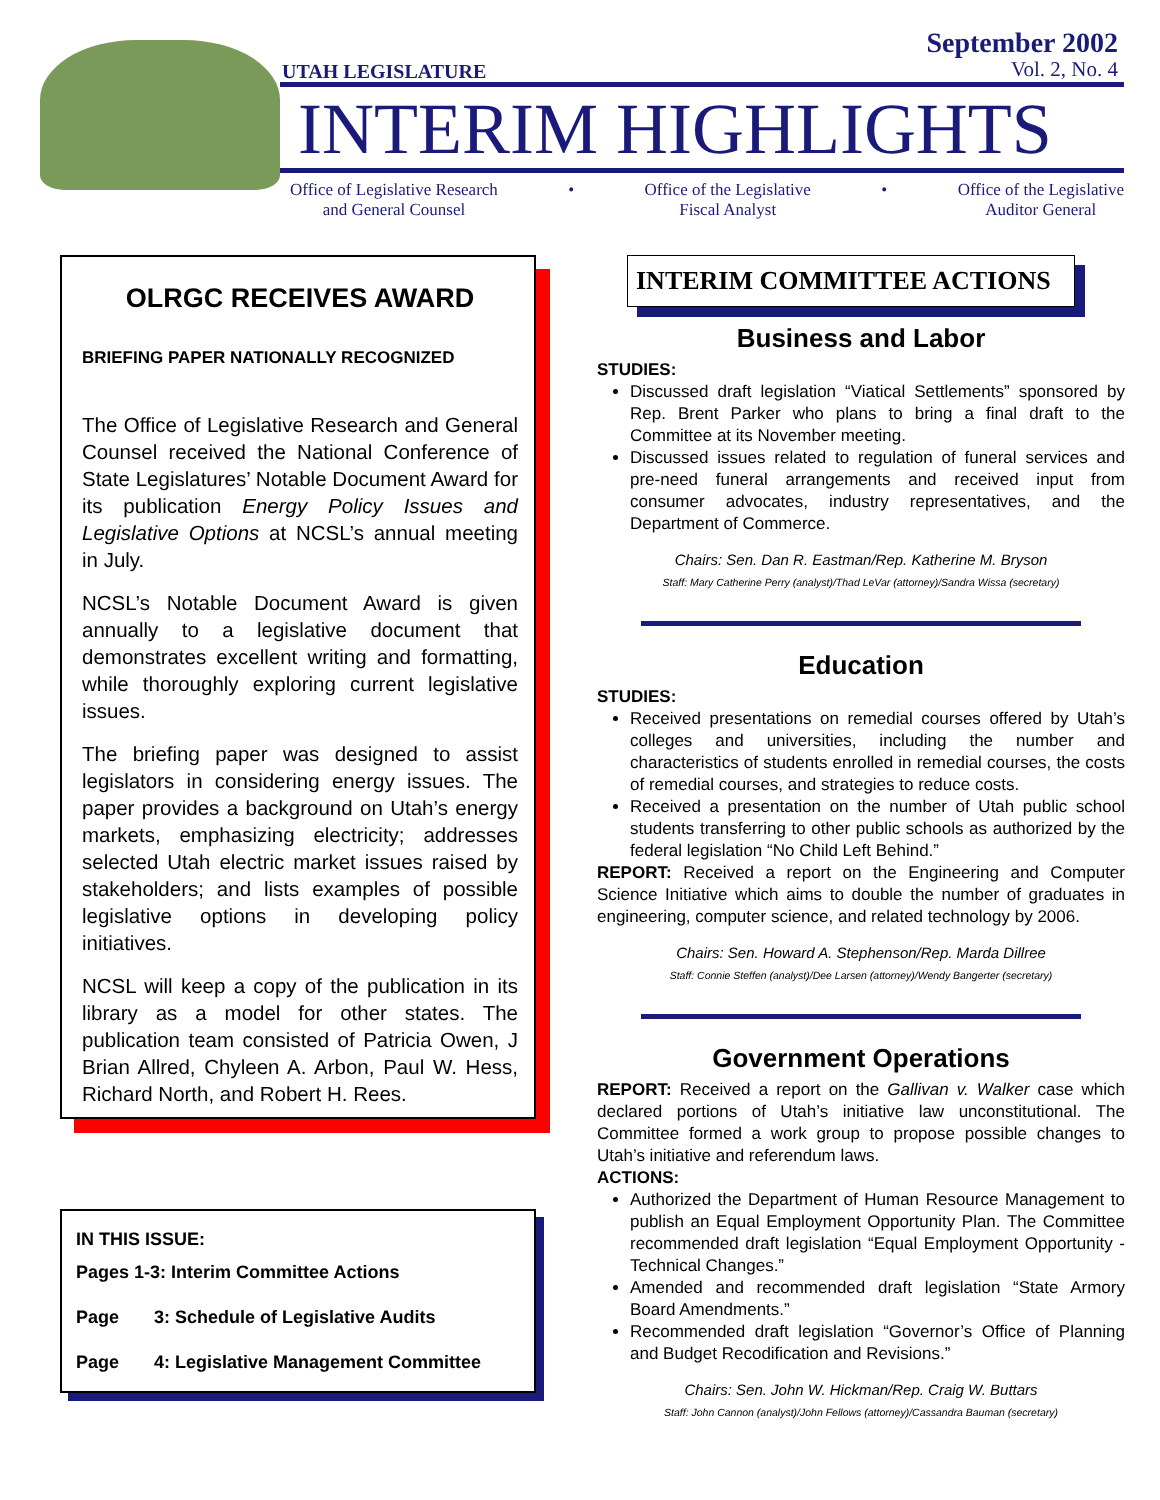UTAH LEGISLATURE
September 2002
Vol. 2, No. 4
INTERIM HIGHLIGHTS
Office of Legislative Research
and General Counsel
• Office of the Legislative
Fiscal Analyst
• Office of the Legislative
Auditor General
OLRGC RECEIVES AWARD
BRIEFING PAPER NATIONALLY RECOGNIZED
The Office of Legislative Research and General Counsel received the National Conference of State Legislatures’ Notable Document Award for its publication Energy Policy Issues and Legislative Options at NCSL’s annual meeting in July.
NCSL’s Notable Document Award is given annually to a legislative document that demonstrates excellent writing and formatting, while thoroughly exploring current legislative issues.
The briefing paper was designed to assist legislators in considering energy issues. The paper provides a background on Utah’s energy markets, emphasizing electricity; addresses selected Utah electric market issues raised by stakeholders; and lists examples of possible legislative options in developing policy initiatives.
NCSL will keep a copy of the publication in its library as a model for other states. The publication team consisted of Patricia Owen, J Brian Allred, Chyleen A. Arbon, Paul W. Hess, Richard North, and Robert H. Rees.
IN THIS ISSUE:
Pages 1-3: Interim Committee Actions
Page 3: Schedule of Legislative Audits
Page 4: Legislative Management Committee
INTERIM COMMITTEE ACTIONS
Business and Labor
STUDIES:
Discussed draft legislation “Viatical Settlements” sponsored by Rep. Brent Parker who plans to bring a final draft to the Committee at its November meeting.
Discussed issues related to regulation of funeral services and pre-need funeral arrangements and received input from consumer advocates, industry representatives, and the Department of Commerce.
Chairs: Sen. Dan R. Eastman/Rep. Katherine M. Bryson
Staff: Mary Catherine Perry (analyst)/Thad LeVar (attorney)/Sandra Wissa (secretary)
Education
STUDIES:
Received presentations on remedial courses offered by Utah’s colleges and universities, including the number and characteristics of students enrolled in remedial courses, the costs of remedial courses, and strategies to reduce costs.
Received a presentation on the number of Utah public school students transferring to other public schools as authorized by the federal legislation “No Child Left Behind.”
REPORT: Received a report on the Engineering and Computer Science Initiative which aims to double the number of graduates in engineering, computer science, and related technology by 2006.
Chairs: Sen. Howard A. Stephenson/Rep. Marda Dillree
Staff: Connie Steffen (analyst)/Dee Larsen (attorney)/Wendy Bangerter (secretary)
Government Operations
REPORT: Received a report on the Gallivan v. Walker case which declared portions of Utah’s initiative law unconstitutional. The Committee formed a work group to propose possible changes to Utah’s initiative and referendum laws.
ACTIONS:
Authorized the Department of Human Resource Management to publish an Equal Employment Opportunity Plan. The Committee recommended draft legislation “Equal Employment Opportunity - Technical Changes.”
Amended and recommended draft legislation “State Armory Board Amendments.”
Recommended draft legislation “Governor’s Office of Planning and Budget Recodification and Revisions.”
Chairs: Sen. John W. Hickman/Rep. Craig W. Buttars
Staff: John Cannon (analyst)/John Fellows (attorney)/Cassandra Bauman (secretary)